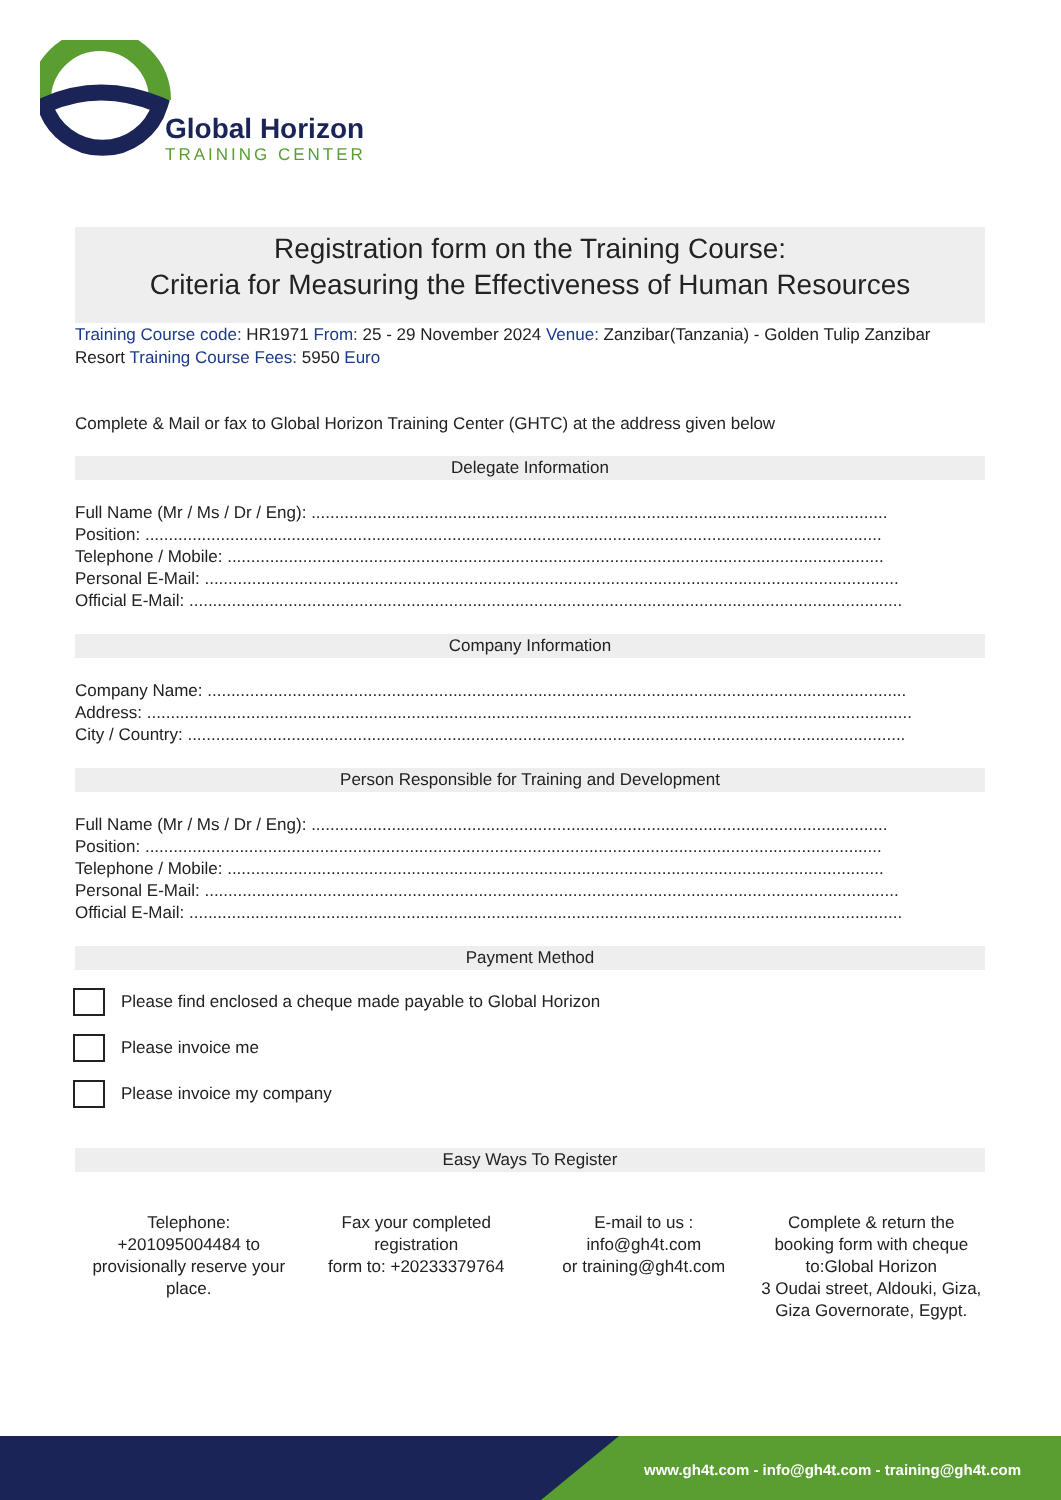Global Horizon
TRAINING CENTER
Registration form on the Training Course:
Criteria for Measuring the Effectiveness of Human Resources
Training Course code: HR1971 From: 25 - 29 November 2024 Venue: Zanzibar(Tanzania) - Golden Tulip Zanzibar Resort Training Course Fees: 5950 Euro
Complete & Mail or fax to Global Horizon Training Center (GHTC) at the address given below
Delegate Information
Full Name (Mr / Ms / Dr / Eng): ..........................................................................................................................
Position: ............................................................................................................................................................
Telephone / Mobile: ...........................................................................................................................................
Personal E-Mail: ...................................................................................................................................................
Official E-Mail: .......................................................................................................................................................
Company Information
Company Name: ....................................................................................................................................................
Address: ..................................................................................................................................................................
City / Country: ........................................................................................................................................................
Person Responsible for Training and Development
Full Name (Mr / Ms / Dr / Eng): ..........................................................................................................................
Position: ............................................................................................................................................................
Telephone / Mobile: ...........................................................................................................................................
Personal E-Mail: ...................................................................................................................................................
Official E-Mail: .......................................................................................................................................................
Payment Method
Please find enclosed a cheque made payable to Global Horizon
Please invoice me
Please invoice my company
Easy Ways To Register
Telephone:
+201095004484 to provisionally reserve your place.
Fax your completed registration
form to: +20233379764
E-mail to us :
info@gh4t.com
or training@gh4t.com
Complete & return the booking form with cheque to:Global Horizon
3 Oudai street, Aldouki, Giza, Giza Governorate, Egypt.
www.gh4t.com - info@gh4t.com - training@gh4t.com